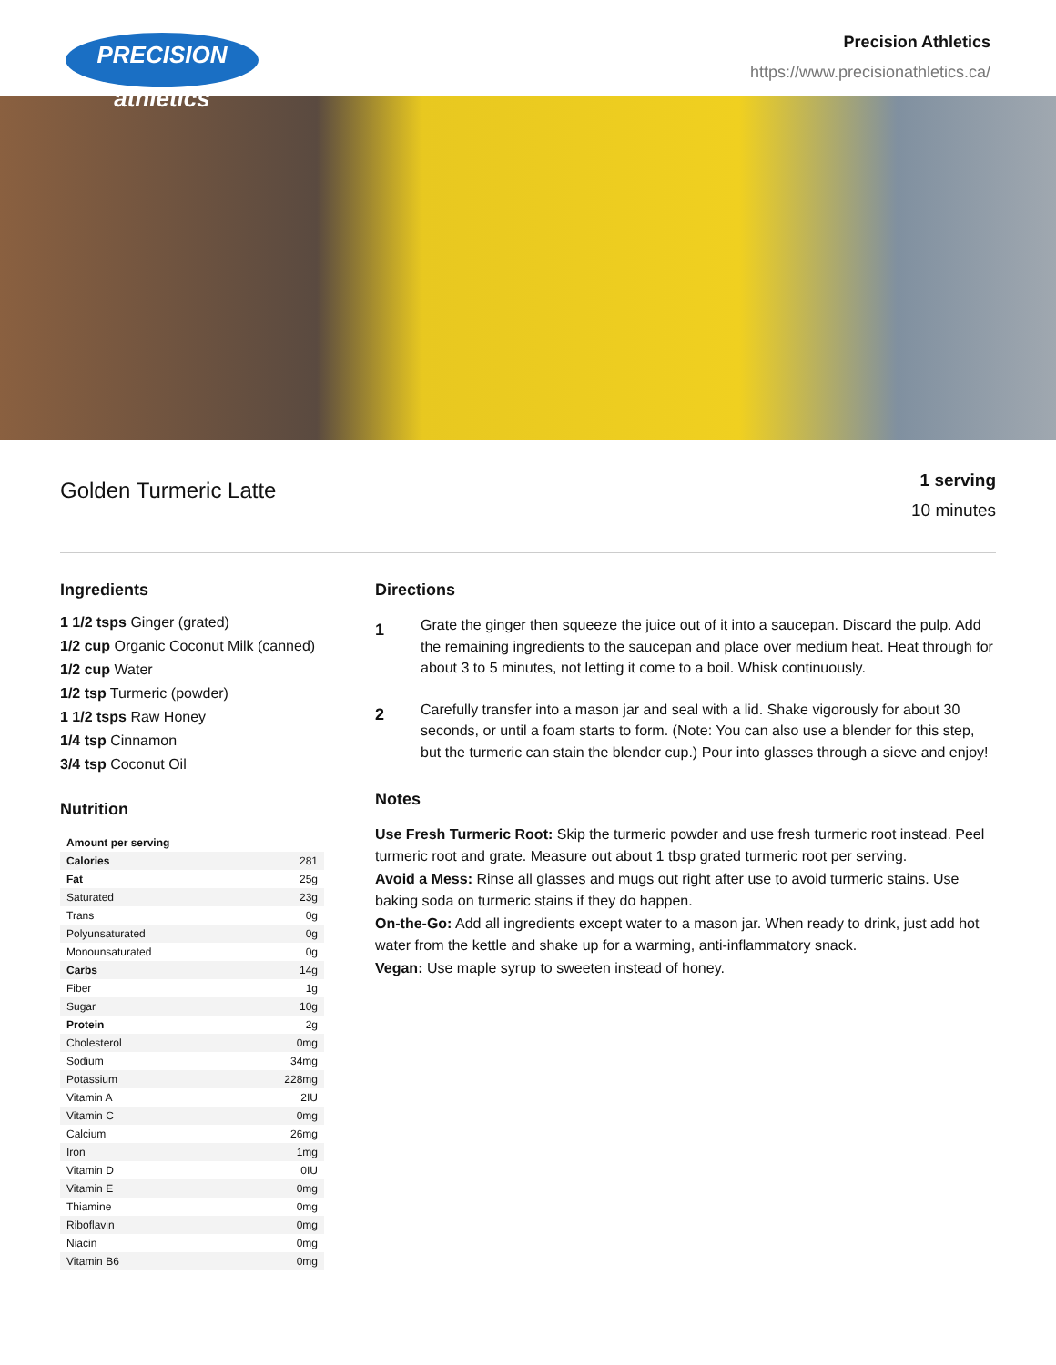PRECISION athletics
Precision Athletics
https://www.precisionathletics.ca/
Golden Turmeric Latte
1 serving
10 minutes
Ingredients
1 1/2 tsps Ginger (grated)
1/2 cup Organic Coconut Milk (canned)
1/2 cup Water
1/2 tsp Turmeric (powder)
1 1/2 tsps Raw Honey
1/4 tsp Cinnamon
3/4 tsp Coconut Oil
Nutrition
| Amount per serving | |
| --- | --- |
| Calories | 281 |
| Fat | 25g |
| Saturated | 23g |
| Trans | 0g |
| Polyunsaturated | 0g |
| Monounsaturated | 0g |
| Carbs | 14g |
| Fiber | 1g |
| Sugar | 10g |
| Protein | 2g |
| Cholesterol | 0mg |
| Sodium | 34mg |
| Potassium | 228mg |
| Vitamin A | 2IU |
| Vitamin C | 0mg |
| Calcium | 26mg |
| Iron | 1mg |
| Vitamin D | 0IU |
| Vitamin E | 0mg |
| Thiamine | 0mg |
| Riboflavin | 0mg |
| Niacin | 0mg |
| Vitamin B6 | 0mg |
Directions
1
Grate the ginger then squeeze the juice out of it into a saucepan. Discard the pulp. Add the remaining ingredients to the saucepan and place over medium heat. Heat through for about 3 to 5 minutes, not letting it come to a boil. Whisk continuously.
2
Carefully transfer into a mason jar and seal with a lid. Shake vigorously for about 30 seconds, or until a foam starts to form. (Note: You can also use a blender for this step, but the turmeric can stain the blender cup.) Pour into glasses through a sieve and enjoy!
Notes
Use Fresh Turmeric Root: Skip the turmeric powder and use fresh turmeric root instead. Peel turmeric root and grate. Measure out about 1 tbsp grated turmeric root per serving.
Avoid a Mess: Rinse all glasses and mugs out right after use to avoid turmeric stains. Use baking soda on turmeric stains if they do happen.
On-the-Go: Add all ingredients except water to a mason jar. When ready to drink, just add hot water from the kettle and shake up for a warming, anti-inflammatory snack.
Vegan: Use maple syrup to sweeten instead of honey.